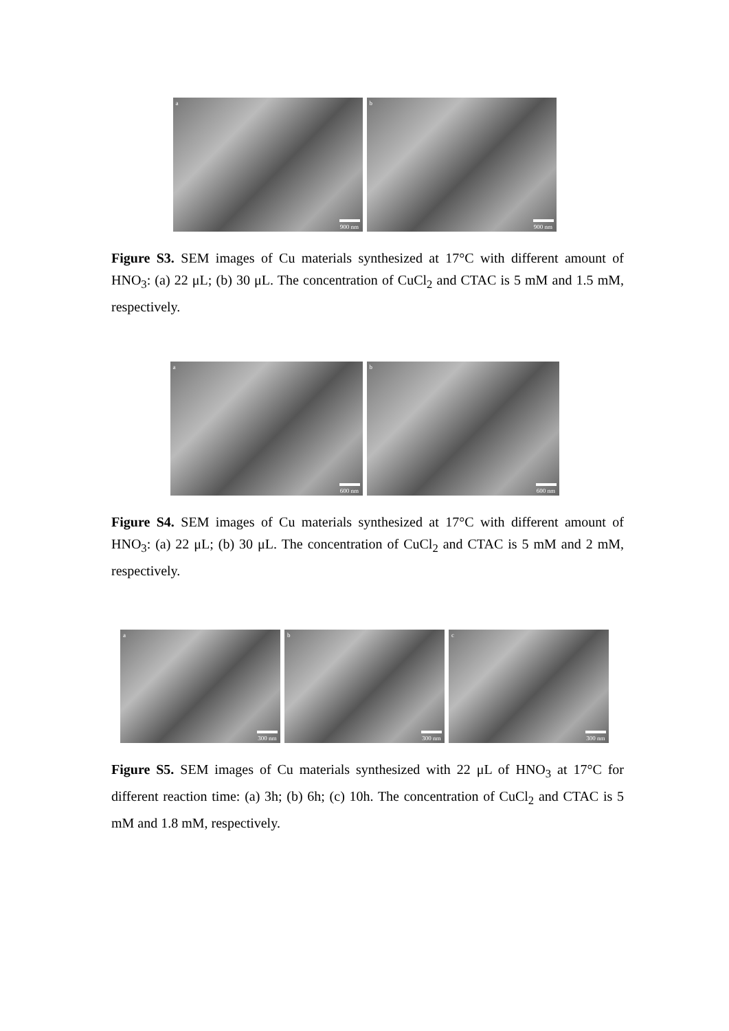a
900 nm
b
900 nm
Figure S3. SEM images of Cu materials synthesized at 17°C with different amount of HNO<sub>3</sub>: (a) 22 μL; (b) 30 μL. The concentration of CuCl<sub>2</sub> and CTAC is 5 mM and 1.5 mM, respectively.
a
600 nm
b
600 nm
Figure S4. SEM images of Cu materials synthesized at 17°C with different amount of HNO<sub>3</sub>: (a) 22 μL; (b) 30 μL. The concentration of CuCl<sub>2</sub> and CTAC is 5 mM and 2 mM, respectively.
a
300 nm
b
300 nm
c
300 nm
Figure S5. SEM images of Cu materials synthesized with 22 μL of HNO<sub>3</sub> at 17°C for different reaction time: (a) 3h; (b) 6h; (c) 10h. The concentration of CuCl<sub>2</sub> and CTAC is 5 mM and 1.8 mM, respectively.